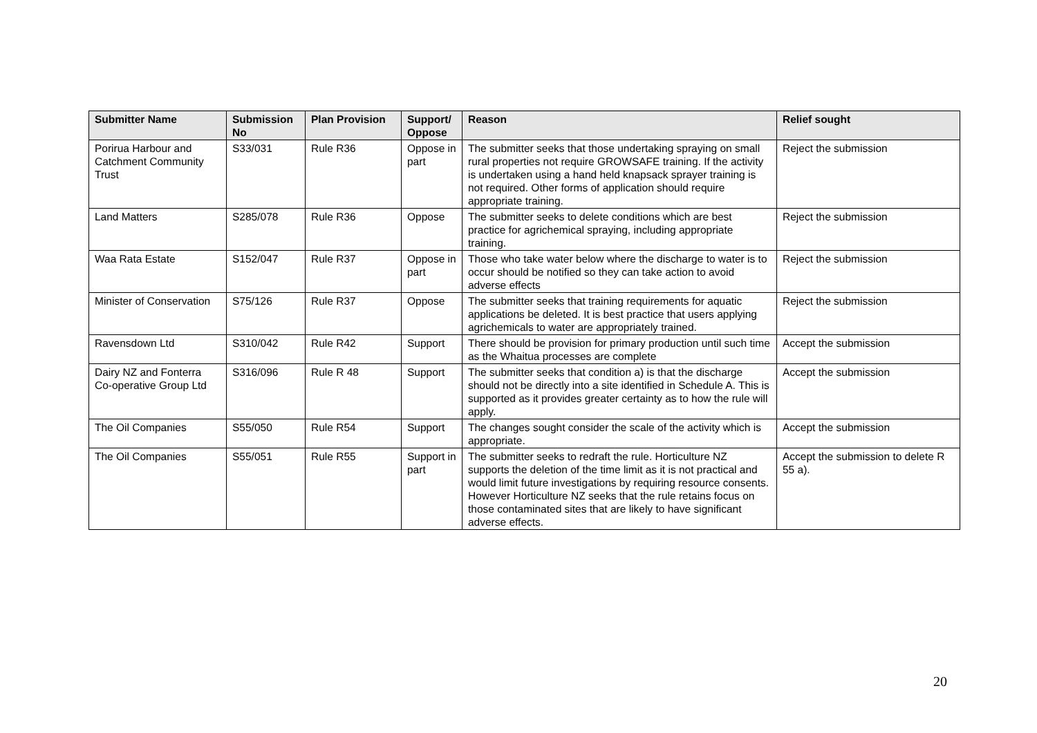| Submitter Name | Submission No | Plan Provision | Support/ Oppose | Reason | Relief sought |
| --- | --- | --- | --- | --- | --- |
| Porirua Harbour and Catchment Community Trust | S33/031 | Rule R36 | Oppose in part | The submitter seeks that those undertaking spraying on small rural properties not require GROWSAFE training. If the activity is undertaken using a hand held knapsack sprayer training is not required. Other forms of application should require appropriate training. | Reject the submission |
| Land Matters | S285/078 | Rule R36 | Oppose | The submitter seeks to delete conditions which are best practice for agrichemical spraying, including appropriate training. | Reject the submission |
| Waa Rata Estate | S152/047 | Rule R37 | Oppose in part | Those who take water below where the discharge to water is to occur should be notified so they can take action to avoid adverse effects | Reject the submission |
| Minister of Conservation | S75/126 | Rule R37 | Oppose | The submitter seeks that training requirements for aquatic applications be deleted. It is best practice that users applying agrichemicals to water are appropriately trained. | Reject the submission |
| Ravensdown Ltd | S310/042 | Rule R42 | Support | There should be provision for primary production until such time as the Whaitua processes are complete | Accept the submission |
| Dairy NZ and Fonterra Co-operative Group Ltd | S316/096 | Rule R 48 | Support | The submitter seeks that condition a) is that the discharge should not be directly into a site identified in Schedule A. This is supported as it provides greater certainty as to how the rule will apply. | Accept the submission |
| The Oil Companies | S55/050 | Rule R54 | Support | The changes sought consider the scale of the activity which is appropriate. | Accept the submission |
| The Oil Companies | S55/051 | Rule R55 | Support in part | The submitter seeks to redraft the rule. Horticulture NZ supports the deletion of the time limit as it is not practical and would limit future investigations by requiring resource consents. However Horticulture NZ seeks that the rule retains focus on those contaminated sites that are likely to have significant adverse effects. | Accept the submission to delete R 55 a). |
20